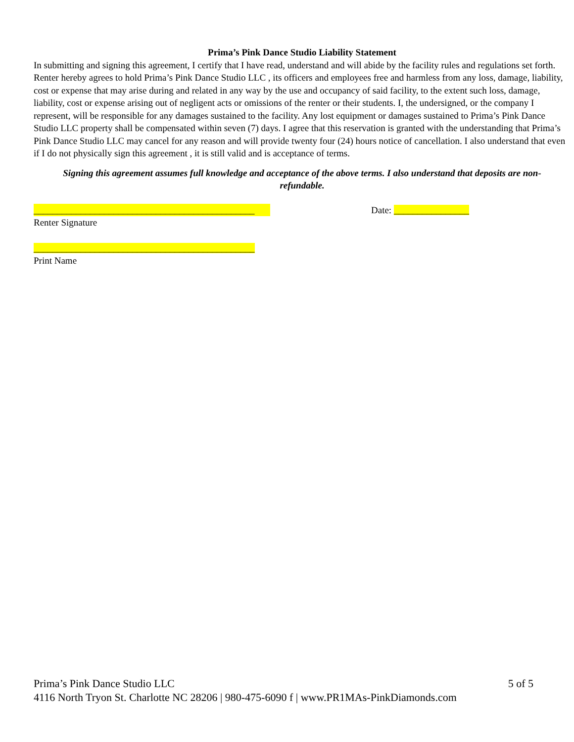Prima’s Pink Dance Studio Liability Statement
In submitting and signing this agreement, I certify that I have read, understand and will abide by the facility rules and regulations set forth. Renter hereby agrees to hold Prima’s Pink Dance Studio LLC , its officers and employees free and harmless from any loss, damage, liability, cost or expense that may arise during and related in any way by the use and occupancy of said facility, to the extent such loss, damage, liability, cost or expense arising out of negligent acts or omissions of the renter or their students. I, the undersigned, or the company I represent, will be responsible for any damages sustained to the facility. Any lost equipment or damages sustained to Prima’s Pink Dance Studio LLC property shall be compensated within seven (7) days. I agree that this reservation is granted with the understanding that Prima’s Pink Dance Studio LLC may cancel for any reason and will provide twenty four (24) hours notice of cancellation. I also understand that even if I do not physically sign this agreement , it is still valid and is acceptance of terms.
Signing this agreement assumes full knowledge and acceptance of the above terms. I also understand that deposits are non-refundable.
_______________________________________________ Date: ________________
Renter Signature
_______________________________________________
Print Name
Prima’s Pink Dance Studio LLC 5 of 5
4116 North Tryon St. Charlotte NC 28206 | 980-475-6090 f | www.PR1MAs-PinkDiamonds.com